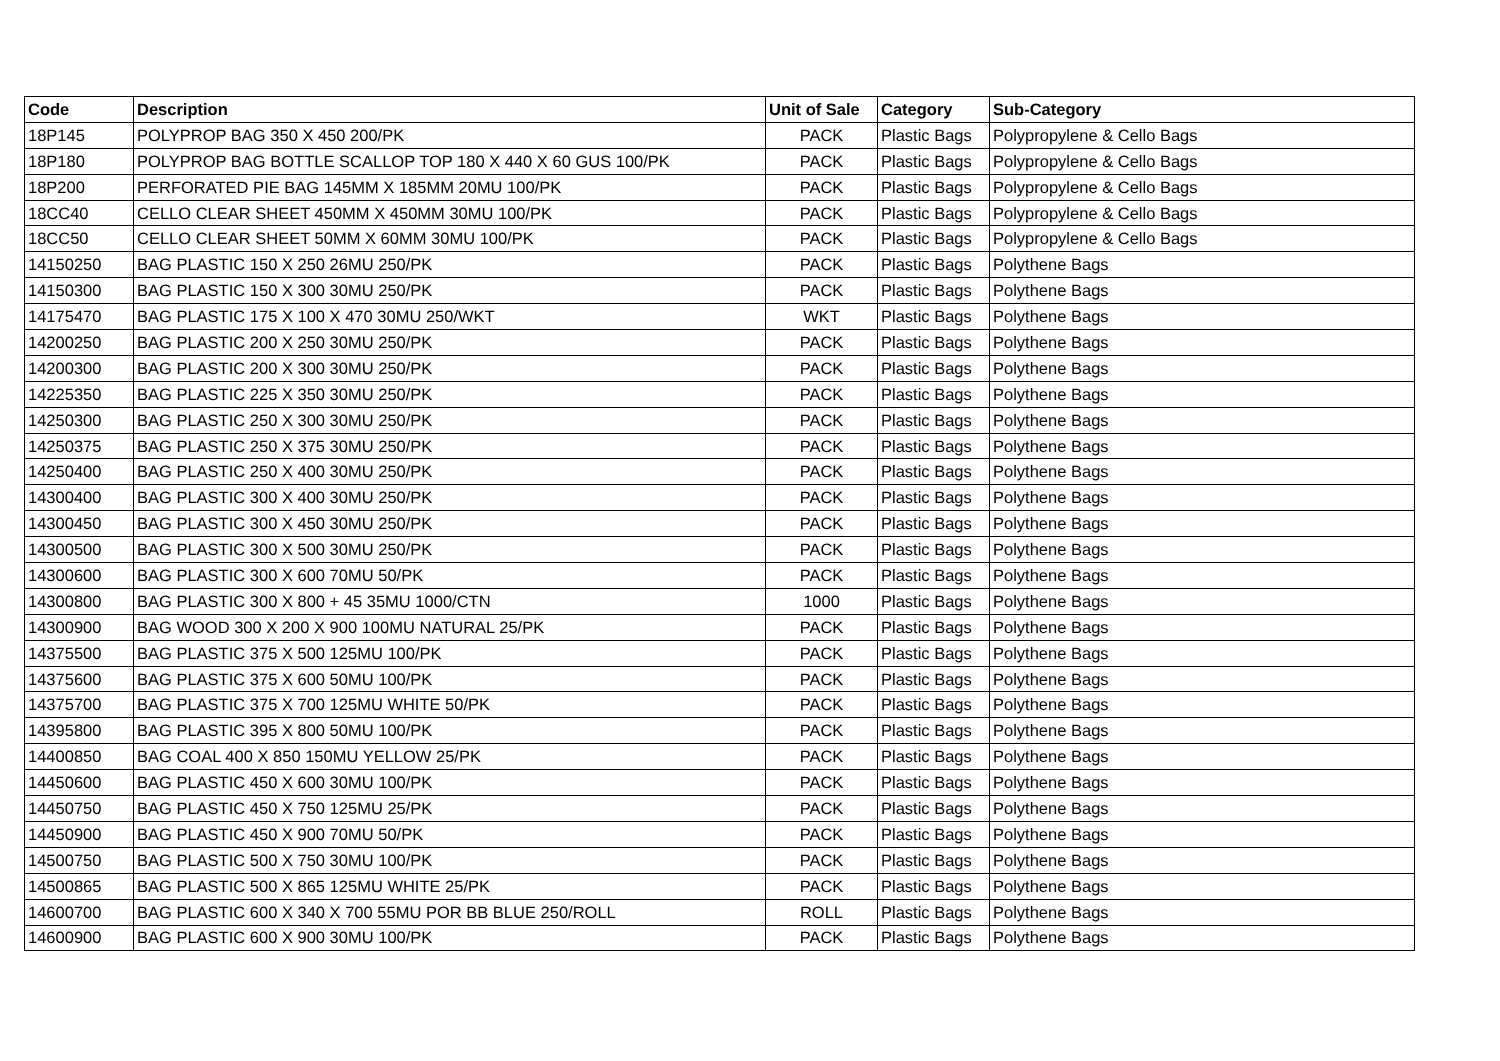| Code | Description | Unit of Sale | Category | Sub-Category |
| --- | --- | --- | --- | --- |
| 18P145 | POLYPROP BAG 350 X 450 200/PK | PACK | Plastic Bags | Polypropylene & Cello Bags |
| 18P180 | POLYPROP BAG BOTTLE SCALLOP TOP 180 X 440 X 60 GUS 100/PK | PACK | Plastic Bags | Polypropylene & Cello Bags |
| 18P200 | PERFORATED PIE BAG 145MM X 185MM 20MU 100/PK | PACK | Plastic Bags | Polypropylene & Cello Bags |
| 18CC40 | CELLO CLEAR SHEET 450MM X 450MM 30MU 100/PK | PACK | Plastic Bags | Polypropylene & Cello Bags |
| 18CC50 | CELLO CLEAR SHEET 50MM X 60MM 30MU 100/PK | PACK | Plastic Bags | Polypropylene & Cello Bags |
| 14150250 | BAG PLASTIC 150 X 250 26MU 250/PK | PACK | Plastic Bags | Polythene Bags |
| 14150300 | BAG PLASTIC 150 X 300 30MU 250/PK | PACK | Plastic Bags | Polythene Bags |
| 14175470 | BAG PLASTIC 175 X 100 X 470 30MU 250/WKT | WKT | Plastic Bags | Polythene Bags |
| 14200250 | BAG PLASTIC 200 X 250 30MU 250/PK | PACK | Plastic Bags | Polythene Bags |
| 14200300 | BAG PLASTIC 200 X 300 30MU 250/PK | PACK | Plastic Bags | Polythene Bags |
| 14225350 | BAG PLASTIC 225 X 350 30MU 250/PK | PACK | Plastic Bags | Polythene Bags |
| 14250300 | BAG PLASTIC 250 X 300 30MU 250/PK | PACK | Plastic Bags | Polythene Bags |
| 14250375 | BAG PLASTIC 250 X 375 30MU 250/PK | PACK | Plastic Bags | Polythene Bags |
| 14250400 | BAG PLASTIC 250 X 400 30MU 250/PK | PACK | Plastic Bags | Polythene Bags |
| 14300400 | BAG PLASTIC 300 X 400 30MU 250/PK | PACK | Plastic Bags | Polythene Bags |
| 14300450 | BAG PLASTIC 300 X 450 30MU 250/PK | PACK | Plastic Bags | Polythene Bags |
| 14300500 | BAG PLASTIC 300 X 500 30MU 250/PK | PACK | Plastic Bags | Polythene Bags |
| 14300600 | BAG PLASTIC 300 X 600 70MU 50/PK | PACK | Plastic Bags | Polythene Bags |
| 14300800 | BAG PLASTIC 300 X 800 + 45 35MU 1000/CTN | 1000 | Plastic Bags | Polythene Bags |
| 14300900 | BAG WOOD 300 X 200 X 900 100MU NATURAL 25/PK | PACK | Plastic Bags | Polythene Bags |
| 14375500 | BAG PLASTIC 375 X 500 125MU 100/PK | PACK | Plastic Bags | Polythene Bags |
| 14375600 | BAG PLASTIC 375 X 600 50MU 100/PK | PACK | Plastic Bags | Polythene Bags |
| 14375700 | BAG PLASTIC 375 X 700 125MU WHITE 50/PK | PACK | Plastic Bags | Polythene Bags |
| 14395800 | BAG PLASTIC 395 X 800 50MU 100/PK | PACK | Plastic Bags | Polythene Bags |
| 14400850 | BAG COAL 400 X 850 150MU YELLOW 25/PK | PACK | Plastic Bags | Polythene Bags |
| 14450600 | BAG PLASTIC 450 X 600 30MU 100/PK | PACK | Plastic Bags | Polythene Bags |
| 14450750 | BAG PLASTIC 450 X 750 125MU 25/PK | PACK | Plastic Bags | Polythene Bags |
| 14450900 | BAG PLASTIC 450 X 900 70MU 50/PK | PACK | Plastic Bags | Polythene Bags |
| 14500750 | BAG PLASTIC 500 X 750 30MU 100/PK | PACK | Plastic Bags | Polythene Bags |
| 14500865 | BAG PLASTIC 500 X 865 125MU WHITE 25/PK | PACK | Plastic Bags | Polythene Bags |
| 14600700 | BAG PLASTIC 600 X 340 X 700 55MU POR BB BLUE 250/ROLL | ROLL | Plastic Bags | Polythene Bags |
| 14600900 | BAG PLASTIC 600 X 900 30MU 100/PK | PACK | Plastic Bags | Polythene Bags |